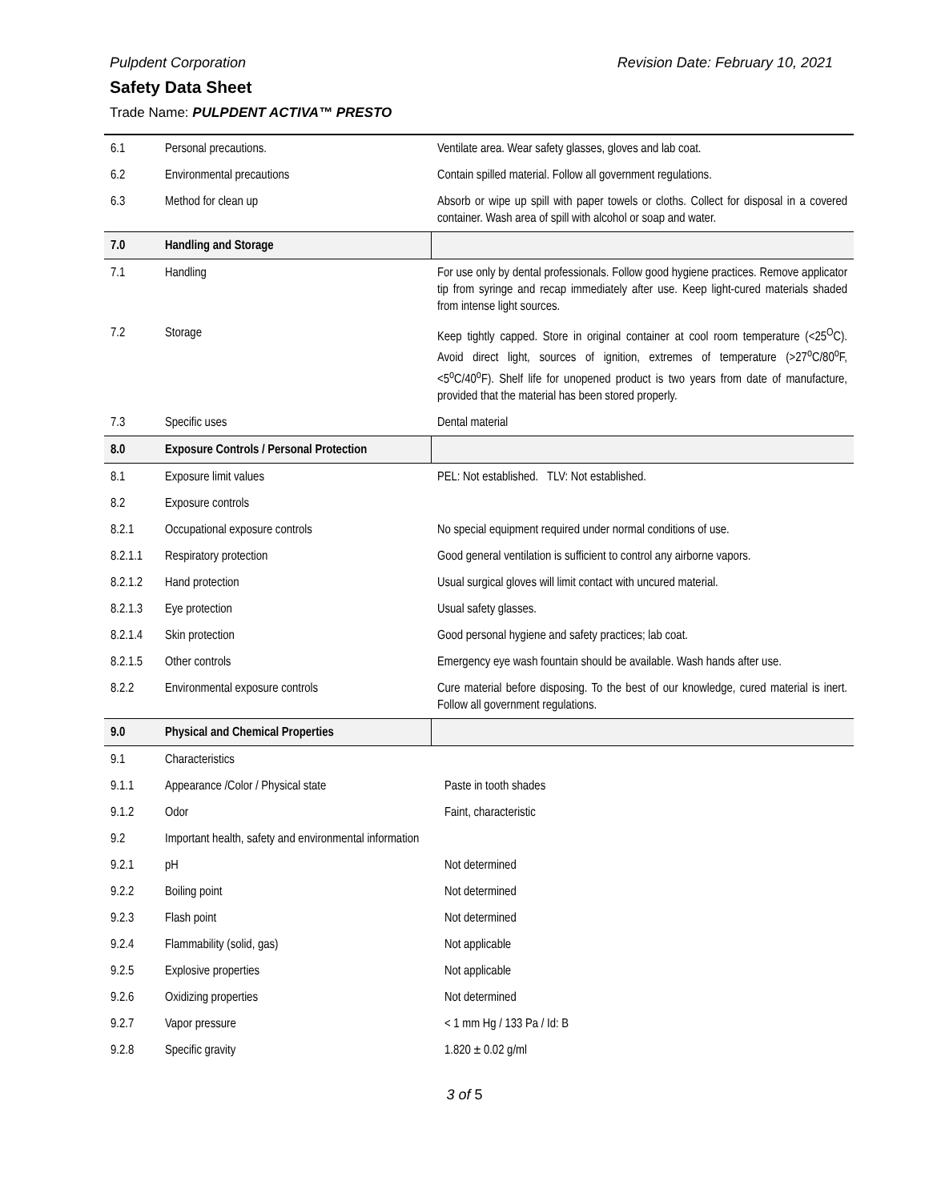Pulpdent Corporation Revision Date: February 10, 2021
Safety Data Sheet
Trade Name: PULPDENT ACTIVA™ PRESTO
| 6.1 | Personal precautions. | Ventilate area. Wear safety glasses, gloves and lab coat. |
| 6.2 | Environmental precautions | Contain spilled material. Follow all government regulations. |
| 6.3 | Method for clean up | Absorb or wipe up spill with paper towels or cloths. Collect for disposal in a covered container. Wash area of spill with alcohol or soap and water. |
| 7.0 | Handling and Storage | |
| 7.1 | Handling | For use only by dental professionals. Follow good hygiene practices. Remove applicator tip from syringe and recap immediately after use. Keep light-cured materials shaded from intense light sources. |
| 7.2 | Storage | Keep tightly capped. Store in original container at cool room temperature (<25<sup>O</sup>C). Avoid direct light, sources of ignition, extremes of temperature (>27<sup>o</sup>C/80<sup>o</sup>F, <5<sup>o</sup>C/40<sup>o</sup>F). Shelf life for unopened product is two years from date of manufacture, provided that the material has been stored properly. |
| 7.3 | Specific uses | Dental material |
| 8.0 | Exposure Controls / Personal Protection | |
| 8.1 | Exposure limit values | PEL: Not established. TLV: Not established. |
| 8.2 | Exposure controls | |
| 8.2.1 | Occupational exposure controls | No special equipment required under normal conditions of use. |
| 8.2.1.1 | Respiratory protection | Good general ventilation is sufficient to control any airborne vapors. |
| 8.2.1.2 | Hand protection | Usual surgical gloves will limit contact with uncured material. |
| 8.2.1.3 | Eye protection | Usual safety glasses. |
| 8.2.1.4 | Skin protection | Good personal hygiene and safety practices; lab coat. |
| 8.2.1.5 | Other controls | Emergency eye wash fountain should be available. Wash hands after use. |
| 8.2.2 | Environmental exposure controls | Cure material before disposing. To the best of our knowledge, cured material is inert. Follow all government regulations. |
| 9.0 | Physical and Chemical Properties | |
| 9.1 | Characteristics | |
| 9.1.1 | Appearance /Color / Physical state | Paste in tooth shades |
| 9.1.2 | Odor | Faint, characteristic |
| 9.2 | Important health, safety and environmental information | |
| 9.2.1 | pH | Not determined |
| 9.2.2 | Boiling point | Not determined |
| 9.2.3 | Flash point | Not determined |
| 9.2.4 | Flammability (solid, gas) | Not applicable |
| 9.2.5 | Explosive properties | Not applicable |
| 9.2.6 | Oxidizing properties | Not determined |
| 9.2.7 | Vapor pressure | < 1 mm Hg / 133 Pa / Id: B |
| 9.2.8 | Specific gravity | 1.820 ± 0.02 g/ml |
3 of 5